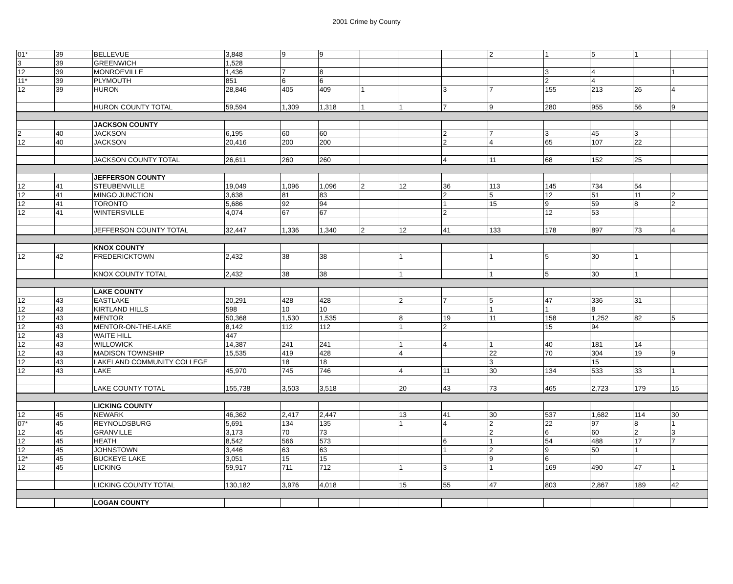2001 Crime by County
| 01* | 39 | BELLEVUE | 3,848 | 9 | 9 | | | | 2 | 1 | 5 | 1 | |
| 3 | 39 | GREENWICH | 1,528 | | | | | | | | | | |
| 12 | 39 | MONROEVILLE | 1,436 | 7 | 8 | | | | | 3 | 4 | | 1 |
| 11* | 39 | PLYMOUTH | 851 | 6 | 6 | | | | | 2 | 4 | | |
| 12 | 39 | HURON | 28,846 | 405 | 409 | 1 | | 3 | 7 | 155 | 213 | 26 | 4 |
| | | HURON COUNTY TOTAL | 59,594 | 1,309 | 1,318 | 1 | 1 | 7 | 9 | 280 | 955 | 56 | 9 |
| | | JACKSON COUNTY | | | | | | | | | | | |
| 2 | 40 | JACKSON | 6,195 | 60 | 60 | | | 2 | 7 | 3 | 45 | 3 | |
| 12 | 40 | JACKSON | 20,416 | 200 | 200 | | | 2 | 4 | 65 | 107 | 22 | |
| | | JACKSON COUNTY TOTAL | 26,611 | 260 | 260 | | | 4 | 11 | 68 | 152 | 25 | |
| | | JEFFERSON COUNTY | | | | | | | | | | | |
| 12 | 41 | STEUBENVILLE | 19,049 | 1,096 | 1,096 | 2 | 12 | 36 | 113 | 145 | 734 | 54 | |
| 12 | 41 | MINGO JUNCTION | 3,638 | 81 | 83 | | | 2 | 5 | 12 | 51 | 11 | 2 |
| 12 | 41 | TORONTO | 5,686 | 92 | 94 | | | 1 | 15 | 9 | 59 | 8 | 2 |
| 12 | 41 | WINTERSVILLE | 4,074 | 67 | 67 | | | 2 | | 12 | 53 | | |
| | | JEFFERSON COUNTY TOTAL | 32,447 | 1,336 | 1,340 | 2 | 12 | 41 | 133 | 178 | 897 | 73 | 4 |
| | | KNOX COUNTY | | | | | | | | | | | |
| 12 | 42 | FREDERICKTOWN | 2,432 | 38 | 38 | | 1 | | 1 | 5 | 30 | 1 | |
| | | KNOX COUNTY TOTAL | 2,432 | 38 | 38 | | 1 | | 1 | 5 | 30 | 1 | |
| | | LAKE COUNTY | | | | | | | | | | | |
| 12 | 43 | EASTLAKE | 20,291 | 428 | 428 | | 2 | 7 | 5 | 47 | 336 | 31 | |
| 12 | 43 | KIRTLAND HILLS | 598 | 10 | 10 | | | | 1 | 1 | 8 | | |
| 12 | 43 | MENTOR | 50,368 | 1,530 | 1,535 | | 8 | 19 | 11 | 158 | 1,252 | 82 | 5 |
| 12 | 43 | MENTOR-ON-THE-LAKE | 8,142 | 112 | 112 | | 1 | 2 | | 15 | 94 | | |
| 12 | 43 | WAITE HILL | 447 | | | | | | | | | | |
| 12 | 43 | WILLOWICK | 14,387 | 241 | 241 | | 1 | 4 | 1 | 40 | 181 | 14 | |
| 12 | 43 | MADISON TOWNSHIP | 15,535 | 419 | 428 | | 4 | | 22 | 70 | 304 | 19 | 9 |
| 12 | 43 | LAKELAND COMMUNITY COLLEGE | | 18 | 18 | | | | 3 | | 15 | | |
| 12 | 43 | LAKE | 45,970 | 745 | 746 | | 4 | 11 | 30 | 134 | 533 | 33 | 1 |
| | | LAKE COUNTY TOTAL | 155,738 | 3,503 | 3,518 | | 20 | 43 | 73 | 465 | 2,723 | 179 | 15 |
| | | LICKING COUNTY | | | | | | | | | | | |
| 12 | 45 | NEWARK | 46,362 | 2,417 | 2,447 | | 13 | 41 | 30 | 537 | 1,682 | 114 | 30 |
| 07* | 45 | REYNOLDSBURG | 5,691 | 134 | 135 | | 1 | 4 | 2 | 22 | 97 | 8 | 1 |
| 12 | 45 | GRANVILLE | 3,173 | 70 | 73 | | | | 2 | 6 | 60 | 2 | 3 |
| 12 | 45 | HEATH | 8,542 | 566 | 573 | | | 6 | 1 | 54 | 488 | 17 | 7 |
| 12 | 45 | JOHNSTOWN | 3,446 | 63 | 63 | | | 1 | 2 | 9 | 50 | 1 | |
| 12* | 45 | BUCKEYE LAKE | 3,051 | 15 | 15 | | | | 9 | 6 | | | |
| 12 | 45 | LICKING | 59,917 | 711 | 712 | | 1 | 3 | 1 | 169 | 490 | 47 | 1 |
| | | LICKING COUNTY TOTAL | 130,182 | 3,976 | 4,018 | | 15 | 55 | 47 | 803 | 2,867 | 189 | 42 |
| | | LOGAN COUNTY | | | | | | | | | | | |